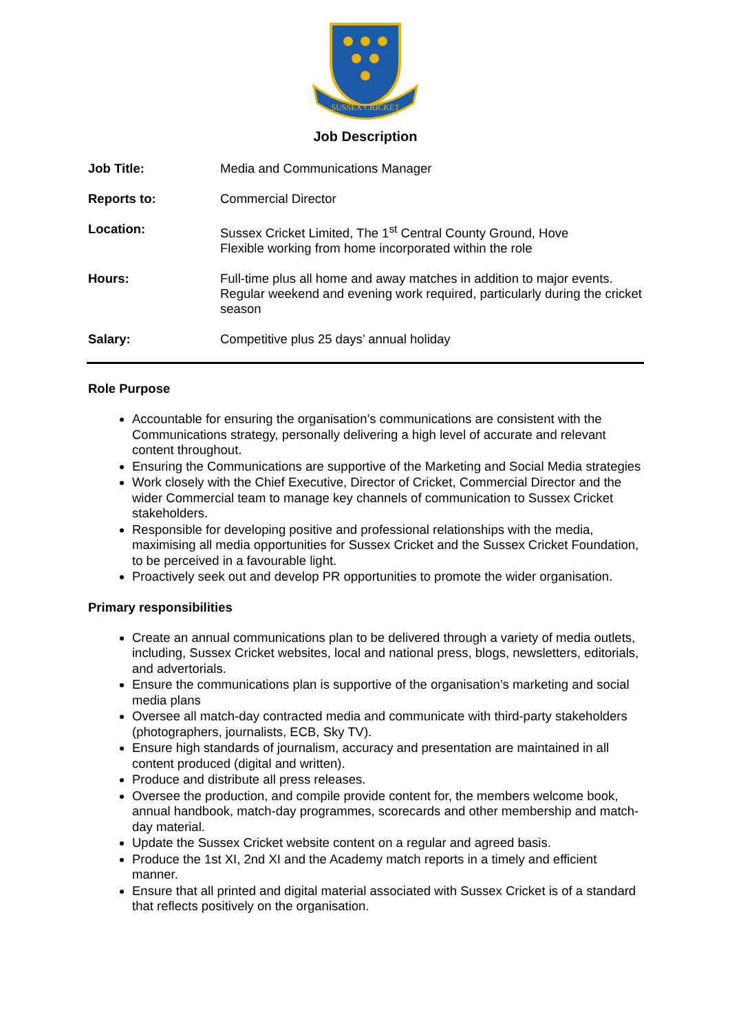SUSSEX CRICKET
Job Description
| Job Title: | Media and Communications Manager |
| Reports to: | Commercial Director |
| Location: | Sussex Cricket Limited, The 1<sup>st</sup> Central County Ground, Hove Flexible working from home incorporated within the role |
| Hours: | Full-time plus all home and away matches in addition to major events. Regular weekend and evening work required, particularly during the cricket season |
| Salary: | Competitive plus 25 days’ annual holiday |
Role Purpose
Accountable for ensuring the organisation’s communications are consistent with the Communications strategy, personally delivering a high level of accurate and relevant content throughout.
Ensuring the Communications are supportive of the Marketing and Social Media strategies
Work closely with the Chief Executive, Director of Cricket, Commercial Director and the wider Commercial team to manage key channels of communication to Sussex Cricket stakeholders.
Responsible for developing positive and professional relationships with the media, maximising all media opportunities for Sussex Cricket and the Sussex Cricket Foundation, to be perceived in a favourable light.
Proactively seek out and develop PR opportunities to promote the wider organisation.
Primary responsibilities
Create an annual communications plan to be delivered through a variety of media outlets, including, Sussex Cricket websites, local and national press, blogs, newsletters, editorials, and advertorials.
Ensure the communications plan is supportive of the organisation’s marketing and social media plans
Oversee all match-day contracted media and communicate with third-party stakeholders (photographers, journalists, ECB, Sky TV).
Ensure high standards of journalism, accuracy and presentation are maintained in all content produced (digital and written).
Produce and distribute all press releases.
Oversee the production, and compile provide content for, the members welcome book, annual handbook, match-day programmes, scorecards and other membership and match-day material.
Update the Sussex Cricket website content on a regular and agreed basis.
Produce the 1st XI, 2nd XI and the Academy match reports in a timely and efficient manner.
Ensure that all printed and digital material associated with Sussex Cricket is of a standard that reflects positively on the organisation.